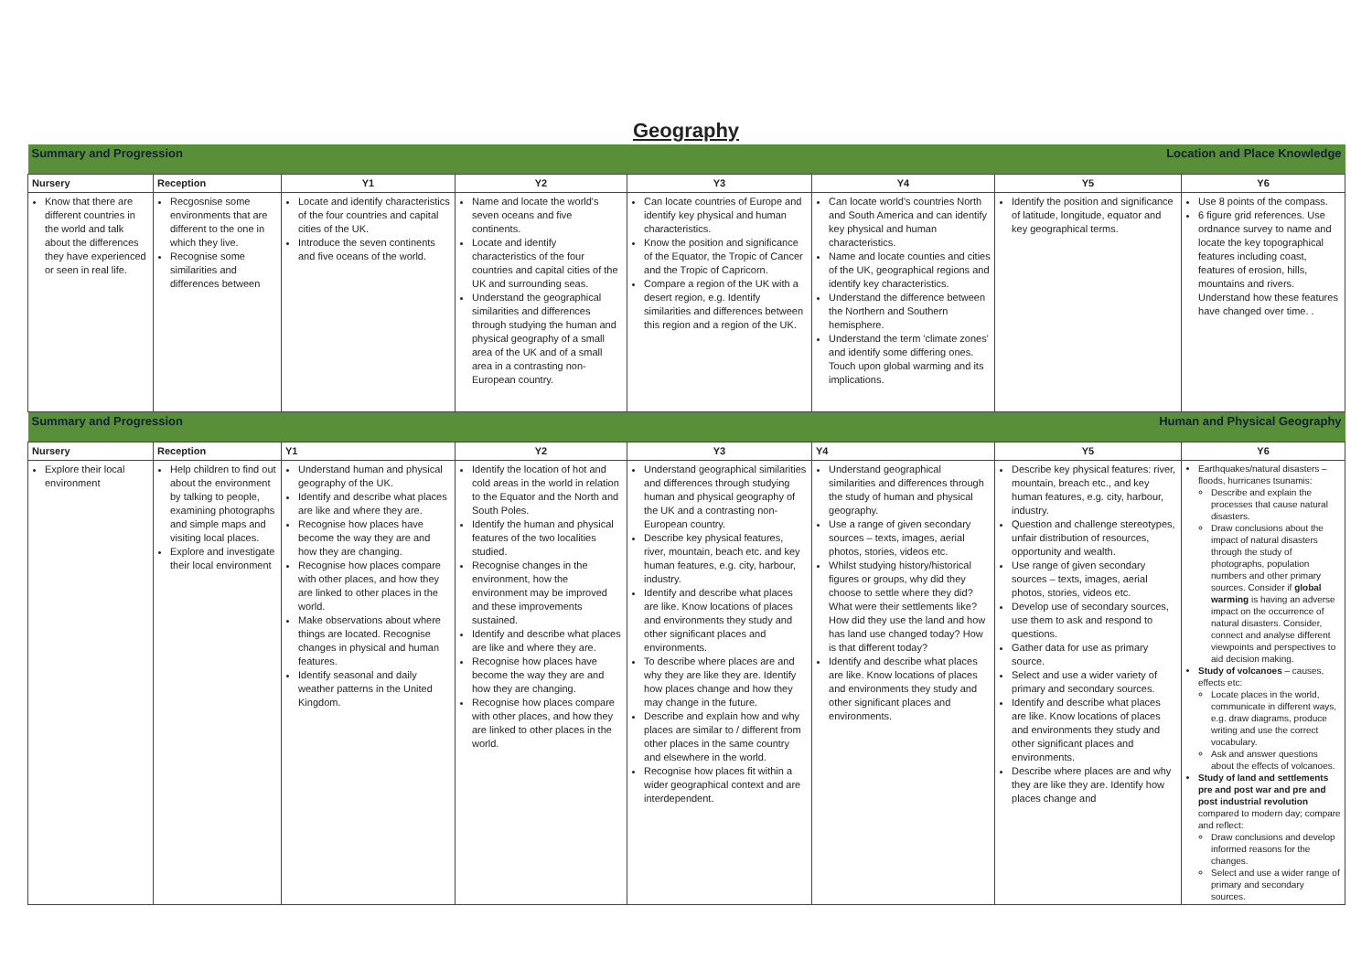Geography
| Summary and Progression | | | | Location and Place Knowledge | | | |
| Nursery | Reception | Y1 | Y2 | Y3 | Y4 | Y5 | Y6 |
| Know that there are different countries in the world and talk about the differences they have experienced or seen in real life. | Recgosnise some environments that are different to the one in which they live. Recognise some similarities and differences between | Locate and identify characteristics of the four countries and capital cities of the UK. Introduce the seven continents and five oceans of the world. | Name and locate the world's seven oceans and five continents. Locate and identify characteristics of the four countries and capital cities of the UK and surrounding seas. Understand the geographical similarities and differences through studying the human and physical geography of a small area of the UK and of a small area in a contrasting non-European country. | Can locate countries of Europe and identify key physical and human characteristics. Know the position and significance of the Equator, the Tropic of Cancer and the Tropic of Capricorn. Compare a region of the UK with a desert region, e.g. Identify similarities and differences between this region and a region of the UK. | Can locate world's countries North and South America and can identify key physical and human characteristics. Name and locate counties and cities of the UK, geographical regions and identify key characteristics. Understand the difference between the Northern and Southern hemisphere. Understand the term 'climate zones' and identify some differing ones. Touch upon global warming and its implications. | Identify the position and significance of latitude, longitude, equator and key geographical terms. | Use 8 points of the compass. 6 figure grid references. Use ordnance survey to name and locate the key topographical features including coast, features of erosion, hills, mountains and rivers. Understand how these features have changed over time. . |
| Summary and Progression | | | | Human and Physical Geography | | | |
| Nursery | Reception | Y1 | Y2 | Y3 | Y4 | Y5 | Y6 |
| Explore their local environment | Help children to find out about the environment by talking to people, examining photographs and simple maps and visiting local places. Explore and investigate their local environment | Understand human and physical geography of the UK. Identify and describe what places are like and where they are. Recognise how places have become the way they are and how they are changing. Recognise how places compare with other places, and how they are linked to other places in the world. Make observations about where things are located. Recognise changes in physical and human features. Identify seasonal and daily weather patterns in the United Kingdom. | Identify the location of hot and cold areas in the world in relation to the Equator and the North and South Poles. Identify the human and physical features of the two localities studied. Recognise changes in the environment, how the environment may be improved and these improvements sustained. Identify and describe what places are like and where they are. Recognise how places have become the way they are and how they are changing. Recognise how places compare with other places, and how they are linked to other places in the world. | Understand geographical similarities and differences through studying human and physical geography of the UK and a contrasting non-European country. Describe key physical features, river, mountain, beach etc. and key human features, e.g. city, harbour, industry. Identify and describe what places are like. Know locations of places and environments they study and other significant places and environments. To describe where places are and why they are like they are. Identify how places change and how they may change in the future. Describe and explain how and why places are similar to / different from other places in the same country and elsewhere in the world. Recognise how places fit within a wider geographical context and are interdependent. | Understand geographical similarities and differences through the study of human and physical geography. Use a range of given secondary sources – texts, images, aerial photos, stories, videos etc. Whilst studying history/historical figures or groups, why did they choose to settle where they did? What were their settlements like? How did they use the land and how has land use changed today? How is that different today? Identify and describe what places are like. Know locations of places and environments they study and other significant places and environments. | Describe key physical features: river, mountain, breach etc., and key human features, e.g. city, harbour, industry. Question and challenge stereotypes, unfair distribution of resources, opportunity and wealth. Use range of given secondary sources – texts, images, aerial photos, stories, videos etc. Develop use of secondary sources, use them to ask and respond to questions. Gather data for use as primary source. Select and use a wider variety of primary and secondary sources. Identify and describe what places are like. Know locations of places and environments they study and other significant places and environments. Describe where places are and why they are like they are. Identify how places change and | Earthquakes/natural disasters – floods, hurricanes tsunamis: Describe and explain the processes that cause natural disasters. Draw conclusions about the impact of natural disasters through the study of photographs, population numbers and other primary sources. Consider if global warming is having an adverse impact on the occurrence of natural disasters. Consider, connect and analyse different viewpoints and perspectives to aid decision making. Study of volcanoes – causes, effects etc: Locate places in the world, communicate in different ways, e.g. draw diagrams, produce writing and use the correct vocabulary. Ask and answer questions about the effects of volcanoes. Study of land and settlements pre and post war and pre and post industrial revolution compared to modern day; compare and reflect: Draw conclusions and develop informed reasons for the changes. Select and use a wider range of primary and secondary sources. |